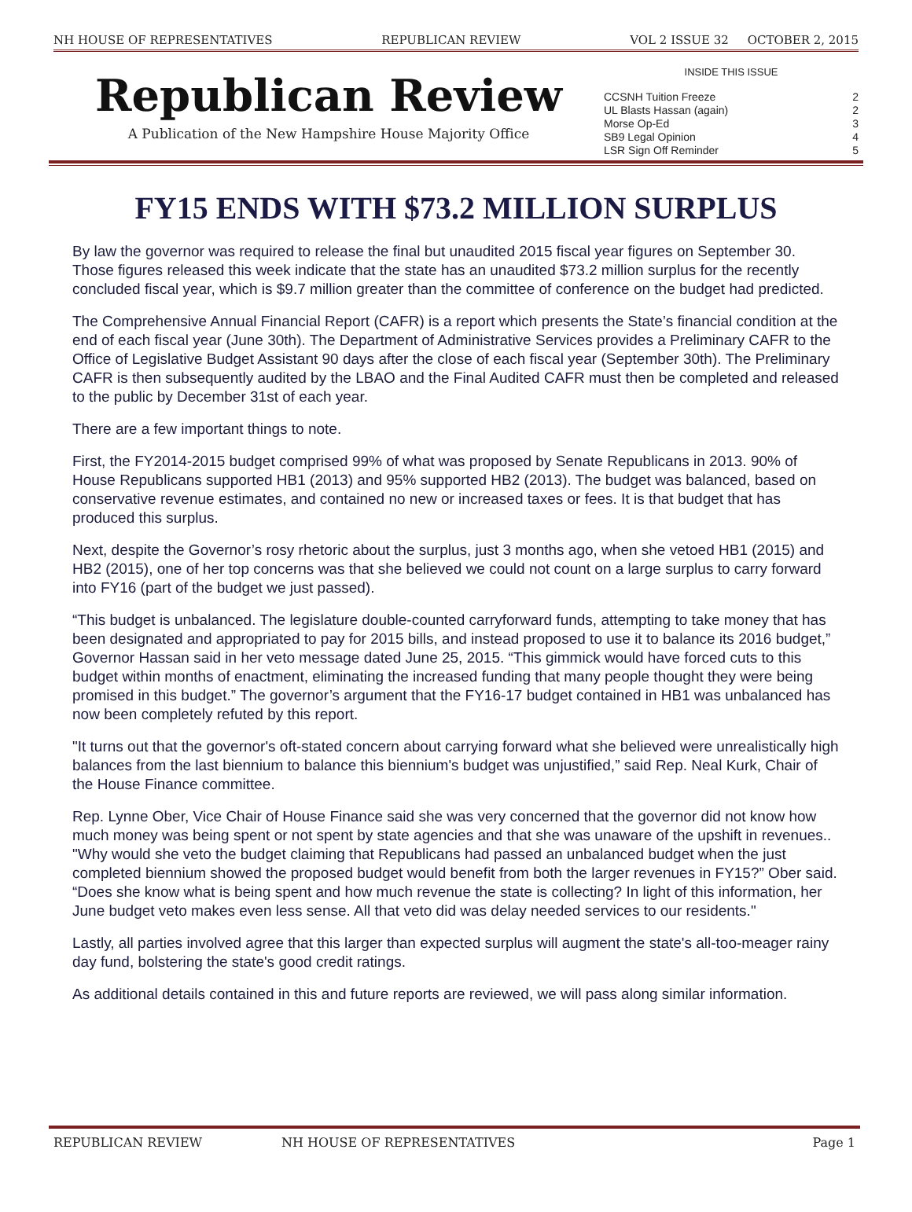NH HOUSE OF REPRESENTATIVES REPUBLICAN REVIEW VOL 2 ISSUE 32 OCTOBER 2, 2015
Republican Review
A Publication of the New Hampshire House Majority Office
INSIDE THIS ISSUE
| CCSNH Tuition Freeze | 2 |
| UL Blasts Hassan (again) | 2 |
| Morse Op-Ed | 3 |
| SB9 Legal Opinion | 4 |
| LSR Sign Off Reminder | 5 |
FY15 ENDS WITH $73.2 MILLION SURPLUS
By law the governor was required to release the final but unaudited 2015 fiscal year figures on September 30. Those figures released this week indicate that the state has an unaudited $73.2 million surplus for the recently concluded fiscal year, which is $9.7 million greater than the committee of conference on the budget had predicted.
The Comprehensive Annual Financial Report (CAFR) is a report which presents the State’s financial condition at the end of each fiscal year (June 30th). The Department of Administrative Services provides a Preliminary CAFR to the Office of Legislative Budget Assistant 90 days after the close of each fiscal year (September 30th). The Preliminary CAFR is then subsequently audited by the LBAO and the Final Audited CAFR must then be completed and released to the public by December 31st of each year.
There are a few important things to note.
First, the FY2014-2015 budget comprised 99% of what was proposed by Senate Republicans in 2013. 90% of House Republicans supported HB1 (2013) and 95% supported HB2 (2013). The budget was balanced, based on conservative revenue estimates, and contained no new or increased taxes or fees. It is that budget that has produced this surplus.
Next, despite the Governor’s rosy rhetoric about the surplus, just 3 months ago, when she vetoed HB1 (2015) and HB2 (2015), one of her top concerns was that she believed we could not count on a large surplus to carry forward into FY16 (part of the budget we just passed).
“This budget is unbalanced. The legislature double-counted carryforward funds, attempting to take money that has been designated and appropriated to pay for 2015 bills, and instead proposed to use it to balance its 2016 budget,” Governor Hassan said in her veto message dated June 25, 2015. “This gimmick would have forced cuts to this budget within months of enactment, eliminating the increased funding that many people thought they were being promised in this budget.” The governor’s argument that the FY16-17 budget contained in HB1 was unbalanced has now been completely refuted by this report.
"It turns out that the governor's oft-stated concern about carrying forward what she believed were unrealistically high balances from the last biennium to balance this biennium's budget was unjustified,” said Rep. Neal Kurk, Chair of the House Finance committee.
Rep. Lynne Ober, Vice Chair of House Finance said she was very concerned that the governor did not know how much money was being spent or not spent by state agencies and that she was unaware of the upshift in revenues.. "Why would she veto the budget claiming that Republicans had passed an unbalanced budget when the just completed biennium showed the proposed budget would benefit from both the larger revenues in FY15?” Ober said. “Does she know what is being spent and how much revenue the state is collecting? In light of this information, her June budget veto makes even less sense. All that veto did was delay needed services to our residents."
Lastly, all parties involved agree that this larger than expected surplus will augment the state's all-too-meager rainy day fund, bolstering the state's good credit ratings.
As additional details contained in this and future reports are reviewed, we will pass along similar information.
REPUBLICAN REVIEW NH HOUSE OF REPRESENTATIVES Page 1